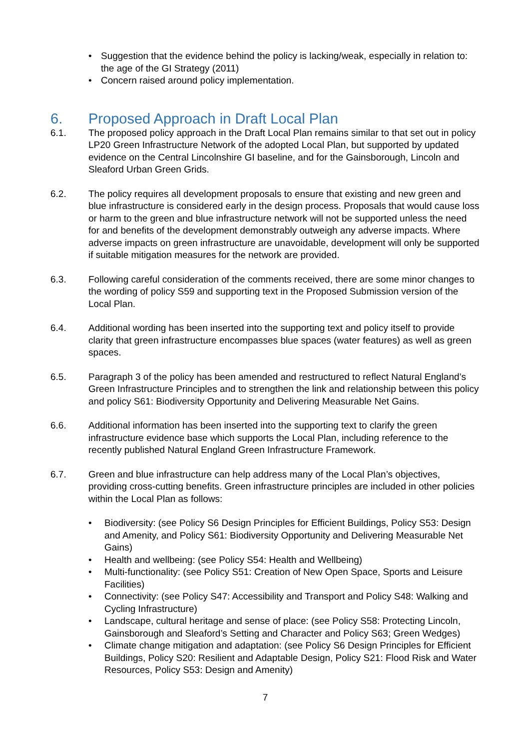• Suggestion that the evidence behind the policy is lacking/weak, especially in relation to: the age of the GI Strategy (2011)
• Concern raised around policy implementation.
6. Proposed Approach in Draft Local Plan
6.1. The proposed policy approach in the Draft Local Plan remains similar to that set out in policy LP20 Green Infrastructure Network of the adopted Local Plan, but supported by updated evidence on the Central Lincolnshire GI baseline, and for the Gainsborough, Lincoln and Sleaford Urban Green Grids.
6.2. The policy requires all development proposals to ensure that existing and new green and blue infrastructure is considered early in the design process. Proposals that would cause loss or harm to the green and blue infrastructure network will not be supported unless the need for and benefits of the development demonstrably outweigh any adverse impacts. Where adverse impacts on green infrastructure are unavoidable, development will only be supported if suitable mitigation measures for the network are provided.
6.3. Following careful consideration of the comments received, there are some minor changes to the wording of policy S59 and supporting text in the Proposed Submission version of the Local Plan.
6.4. Additional wording has been inserted into the supporting text and policy itself to provide clarity that green infrastructure encompasses blue spaces (water features) as well as green spaces.
6.5. Paragraph 3 of the policy has been amended and restructured to reflect Natural England’s Green Infrastructure Principles and to strengthen the link and relationship between this policy and policy S61: Biodiversity Opportunity and Delivering Measurable Net Gains.
6.6. Additional information has been inserted into the supporting text to clarify the green infrastructure evidence base which supports the Local Plan, including reference to the recently published Natural England Green Infrastructure Framework.
6.7. Green and blue infrastructure can help address many of the Local Plan’s objectives, providing cross-cutting benefits. Green infrastructure principles are included in other policies within the Local Plan as follows:
• Biodiversity: (see Policy S6 Design Principles for Efficient Buildings, Policy S53: Design and Amenity, and Policy S61: Biodiversity Opportunity and Delivering Measurable Net Gains)
• Health and wellbeing: (see Policy S54: Health and Wellbeing)
• Multi-functionality: (see Policy S51: Creation of New Open Space, Sports and Leisure Facilities)
• Connectivity: (see Policy S47: Accessibility and Transport and Policy S48: Walking and Cycling Infrastructure)
• Landscape, cultural heritage and sense of place: (see Policy S58: Protecting Lincoln, Gainsborough and Sleaford’s Setting and Character and Policy S63; Green Wedges)
• Climate change mitigation and adaptation: (see Policy S6 Design Principles for Efficient Buildings, Policy S20: Resilient and Adaptable Design, Policy S21: Flood Risk and Water Resources, Policy S53: Design and Amenity)
7